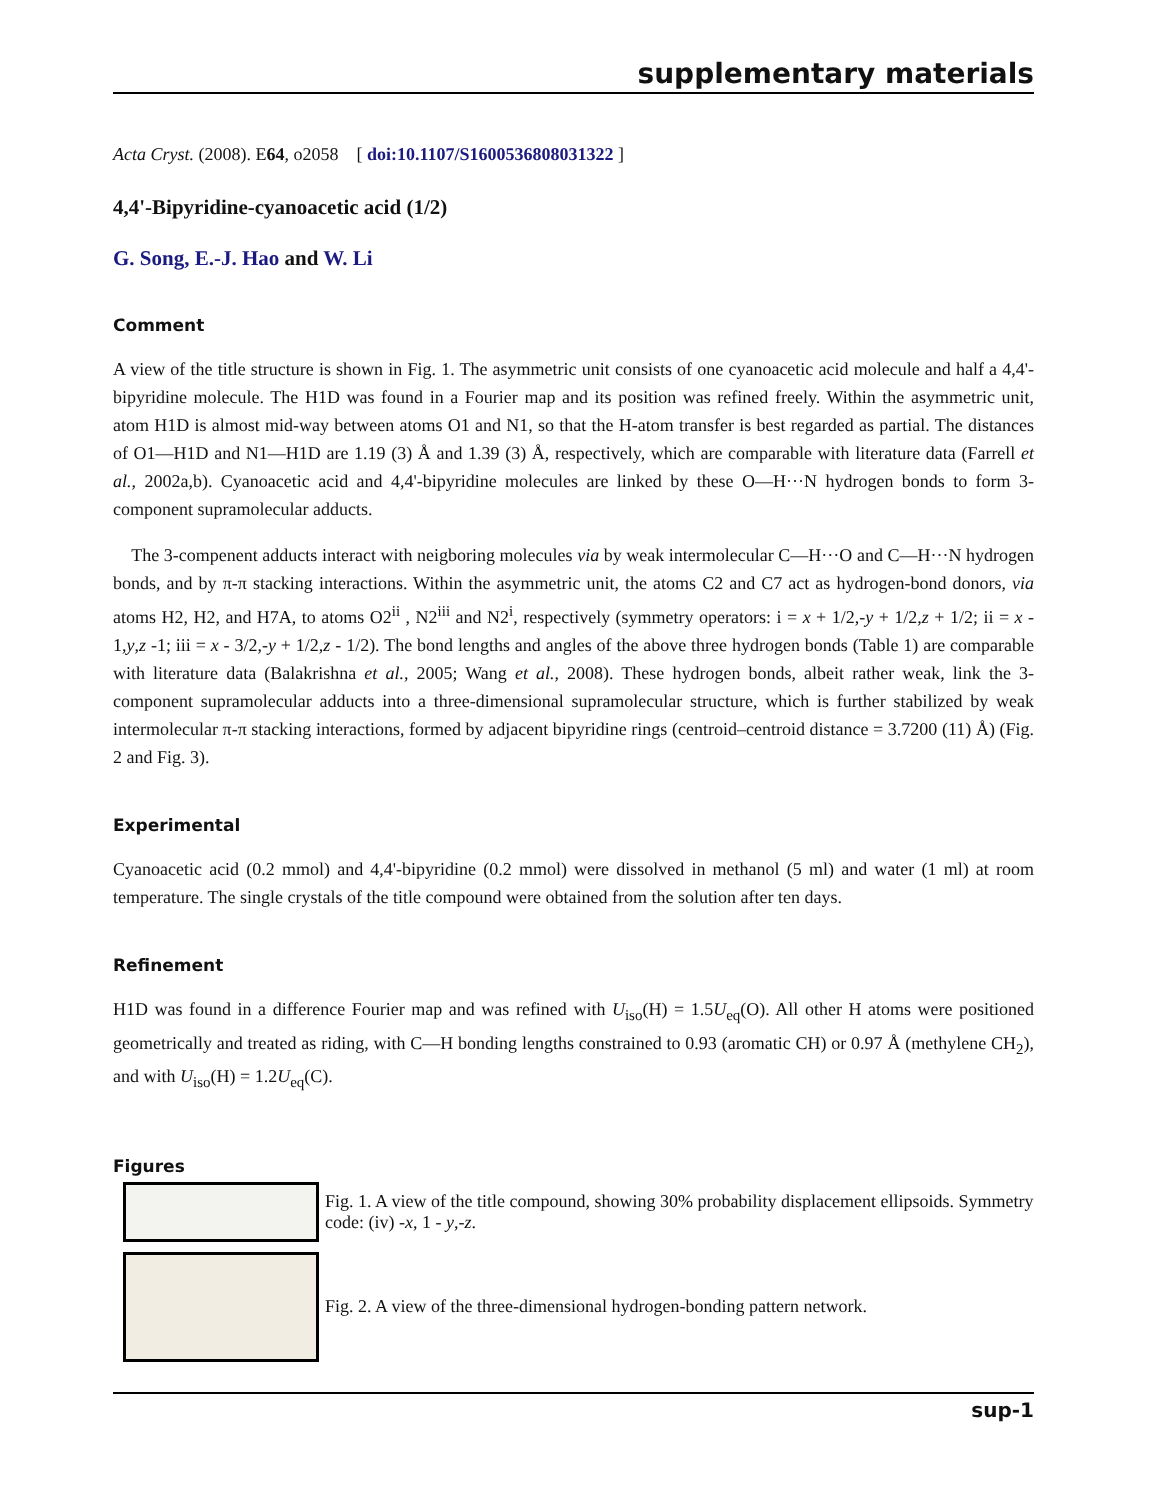supplementary materials
Acta Cryst. (2008). E64, o2058 [ doi:10.1107/S1600536808031322 ]
4,4'-Bipyridine-cyanoacetic acid (1/2)
G. Song, E.-J. Hao and W. Li
Comment
A view of the title structure is shown in Fig. 1. The asymmetric unit consists of one cyanoacetic acid molecule and half a 4,4'-bipyridine molecule. The H1D was found in a Fourier map and its position was refined freely. Within the asymmetric unit, atom H1D is almost mid-way between atoms O1 and N1, so that the H-atom transfer is best regarded as partial. The distances of O1—H1D and N1—H1D are 1.19 (3) Å and 1.39 (3) Å, respectively, which are comparable with literature data (Farrell et al., 2002a,b). Cyanoacetic acid and 4,4'-bipyridine molecules are linked by these O—H···N hydrogen bonds to form 3-component supramolecular adducts.
The 3-compenent adducts interact with neigboring molecules via by weak intermolecular C—H···O and C—H···N hydrogen bonds, and by π-π stacking interactions. Within the asymmetric unit, the atoms C2 and C7 act as hydrogen-bond donors, via atoms H2, H2, and H7A, to atoms O2<sup>ii</sup> , N2<sup>iii</sup> and N2<sup>i</sup>, respectively (symmetry operators: i = x + 1/2,-y + 1/2,z + 1/2; ii = x - 1,y,z -1; iii = x - 3/2,-y + 1/2,z - 1/2). The bond lengths and angles of the above three hydrogen bonds (Table 1) are comparable with literature data (Balakrishna et al., 2005; Wang et al., 2008). These hydrogen bonds, albeit rather weak, link the 3-component supramolecular adducts into a three-dimensional supramolecular structure, which is further stabilized by weak intermolecular π-π stacking interactions, formed by adjacent bipyridine rings (centroid–centroid distance = 3.7200 (11) Å) (Fig. 2 and Fig. 3).
Experimental
Cyanoacetic acid (0.2 mmol) and 4,4'-bipyridine (0.2 mmol) were dissolved in methanol (5 ml) and water (1 ml) at room temperature. The single crystals of the title compound were obtained from the solution after ten days.
Refinement
H1D was found in a difference Fourier map and was refined with U<sub>iso</sub>(H) = 1.5U<sub>eq</sub>(O). All other H atoms were positioned geometrically and treated as riding, with C—H bonding lengths constrained to 0.93 (aromatic CH) or 0.97 Å (methylene CH<sub>2</sub>), and with U<sub>iso</sub>(H) = 1.2U<sub>eq</sub>(C).
Figures
Fig. 1. A view of the title compound, showing 30% probability displacement ellipsoids. Symmetry code: (iv) -x, 1 - y,-z.
Fig. 2. A view of the three-dimensional hydrogen-bonding pattern network.
sup-1